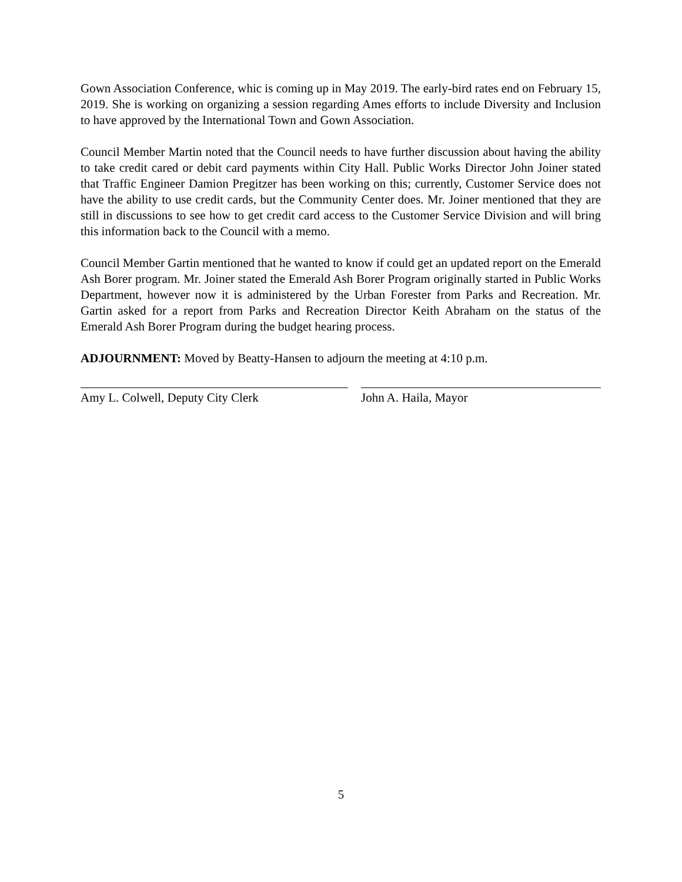Gown Association Conference, whic is coming up in May 2019. The early-bird rates end on February 15, 2019. She is working on organizing a session regarding Ames efforts to include Diversity and Inclusion to have approved by the International Town and Gown Association.
Council Member Martin noted that the Council needs to have further discussion about having the ability to take credit cared or debit card payments within City Hall. Public Works Director John Joiner stated that Traffic Engineer Damion Pregitzer has been working on this; currently, Customer Service does not have the ability to use credit cards, but the Community Center does. Mr. Joiner mentioned that they are still in discussions to see how to get credit card access to the Customer Service Division and will bring this information back to the Council with a memo.
Council Member Gartin mentioned that he wanted to know if could get an updated report on the Emerald Ash Borer program. Mr. Joiner stated the Emerald Ash Borer Program originally started in Public Works Department, however now it is administered by the Urban Forester from Parks and Recreation. Mr. Gartin asked for a report from Parks and Recreation Director Keith Abraham on the status of the Emerald Ash Borer Program during the budget hearing process.
ADJOURNMENT: Moved by Beatty-Hansen to adjourn the meeting at 4:10 p.m.
Amy L. Colwell, Deputy City Clerk John A. Haila, Mayor
5